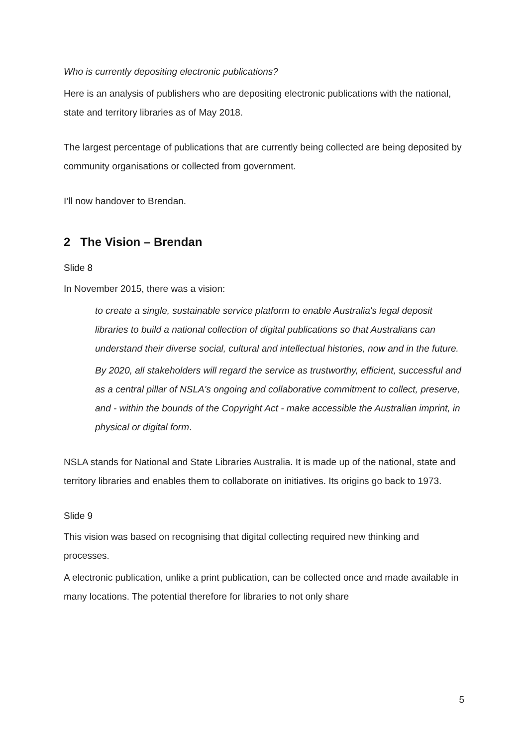Who is currently depositing electronic publications?
Here is an analysis of publishers who are depositing electronic publications with the national, state and territory libraries as of May 2018.
The largest percentage of publications that are currently being collected are being deposited by community organisations or collected from government.
I’ll now handover to Brendan.
2 The Vision – Brendan
Slide 8
In November 2015, there was a vision:
to create a single, sustainable service platform to enable Australia's legal deposit libraries to build a national collection of digital publications so that Australians can understand their diverse social, cultural and intellectual histories, now and in the future.
By 2020, all stakeholders will regard the service as trustworthy, efficient, successful and as a central pillar of NSLA's ongoing and collaborative commitment to collect, preserve, and - within the bounds of the Copyright Act - make accessible the Australian imprint, in physical or digital form.
NSLA stands for National and State Libraries Australia. It is made up of the national, state and territory libraries and enables them to collaborate on initiatives. Its origins go back to 1973.
Slide 9
This vision was based on recognising that digital collecting required new thinking and processes.
A electronic publication, unlike a print publication, can be collected once and made available in many locations. The potential therefore for libraries to not only share
5